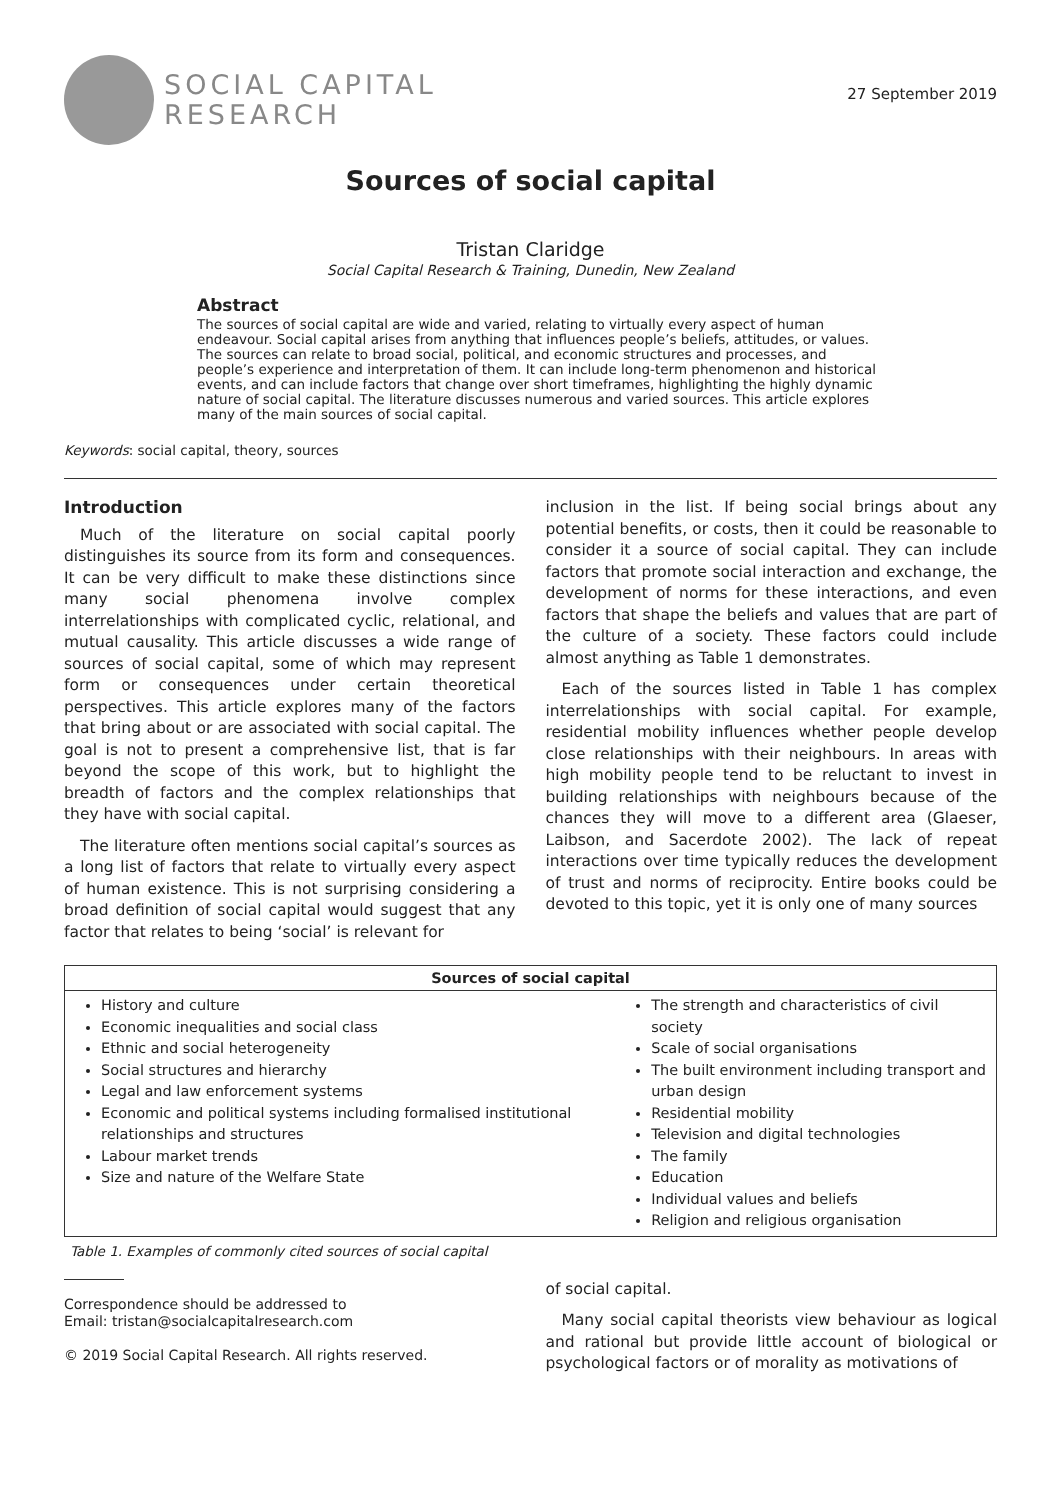SOCIAL CAPITAL
RESEARCH
27 September 2019
Sources of social capital
Tristan Claridge
Social Capital Research & Training, Dunedin, New Zealand
Abstract
The sources of social capital are wide and varied, relating to virtually every aspect of human endeavour. Social capital arises from anything that influences people’s beliefs, attitudes, or values. The sources can relate to broad social, political, and economic structures and processes, and people’s experience and interpretation of them. It can include long-term phenomenon and historical events, and can include factors that change over short timeframes, highlighting the highly dynamic nature of social capital. The literature discusses numerous and varied sources. This article explores many of the main sources of social capital.
Keywords: social capital, theory, sources
Introduction
Much of the literature on social capital poorly distinguishes its source from its form and consequences. It can be very difficult to make these distinctions since many social phenomena involve complex interrelationships with complicated cyclic, relational, and mutual causality. This article discusses a wide range of sources of social capital, some of which may represent form or consequences under certain theoretical perspectives. This article explores many of the factors that bring about or are associated with social capital. The goal is not to present a comprehensive list, that is far beyond the scope of this work, but to highlight the breadth of factors and the complex relationships that they have with social capital.
The literature often mentions social capital’s sources as a long list of factors that relate to virtually every aspect of human existence. This is not surprising considering a broad definition of social capital would suggest that any factor that relates to being ‘social’ is relevant for
inclusion in the list. If being social brings about any potential benefits, or costs, then it could be reasonable to consider it a source of social capital. They can include factors that promote social interaction and exchange, the development of norms for these interactions, and even factors that shape the beliefs and values that are part of the culture of a society. These factors could include almost anything as Table 1 demonstrates.
Each of the sources listed in Table 1 has complex interrelationships with social capital. For example, residential mobility influences whether people develop close relationships with their neighbours. In areas with high mobility people tend to be reluctant to invest in building relationships with neighbours because of the chances they will move to a different area (Glaeser, Laibson, and Sacerdote 2002). The lack of repeat interactions over time typically reduces the development of trust and norms of reciprocity. Entire books could be devoted to this topic, yet it is only one of many sources
| Sources of social capital | |
| --- | --- |
| History and culture Economic inequalities and social class Ethnic and social heterogeneity Social structures and hierarchy Legal and law enforcement systems Economic and political systems including formalised institutional relationships and structures Labour market trends Size and nature of the Welfare State | The strength and characteristics of civil society Scale of social organisations The built environment including transport and urban design Residential mobility Television and digital technologies The family Education Individual values and beliefs Religion and religious organisation |
Table 1. Examples of commonly cited sources of social capital
Correspondence should be addressed to
Email: tristan@socialcapitalresearch.com
© 2019 Social Capital Research. All rights reserved.
of social capital.
Many social capital theorists view behaviour as logical and rational but provide little account of biological or psychological factors or of morality as motivations of